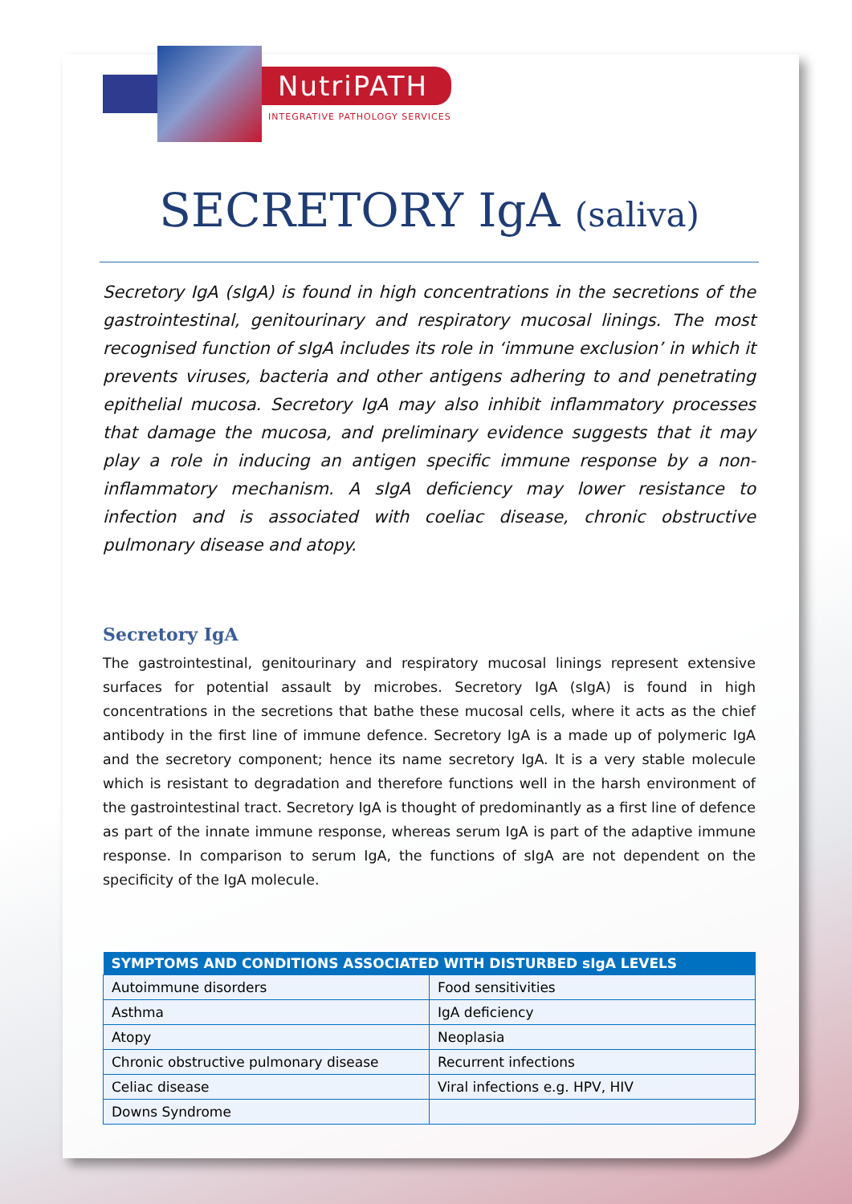NutriPATH
INTEGRATIVE PATHOLOGY SERVICES
SECRETORY IgA (saliva)
Secretory IgA (sIgA) is found in high concentrations in the secretions of the gastrointestinal, genitourinary and respiratory mucosal linings. The most recognised function of sIgA includes its role in ‘immune exclusion’ in which it prevents viruses, bacteria and other antigens adhering to and penetrating epithelial mucosa. Secretory IgA may also inhibit inflammatory processes that damage the mucosa, and preliminary evidence suggests that it may play a role in inducing an antigen specific immune response by a non-inflammatory mechanism. A sIgA deficiency may lower resistance to infection and is associated with coeliac disease, chronic obstructive pulmonary disease and atopy.
Secretory IgA
The gastrointestinal, genitourinary and respiratory mucosal linings represent extensive surfaces for potential assault by microbes. Secretory IgA (sIgA) is found in high concentrations in the secretions that bathe these mucosal cells, where it acts as the chief antibody in the first line of immune defence. Secretory IgA is a made up of polymeric IgA and the secretory component; hence its name secretory IgA. It is a very stable molecule which is resistant to degradation and therefore functions well in the harsh environment of the gastrointestinal tract. Secretory IgA is thought of predominantly as a first line of defence as part of the innate immune response, whereas serum IgA is part of the adaptive immune response. In comparison to serum IgA, the functions of sIgA are not dependent on the specificity of the IgA molecule.
| SYMPTOMS AND CONDITIONS ASSOCIATED WITH DISTURBED sIgA LEVELS | |
| --- | --- |
| Autoimmune disorders | Food sensitivities |
| Asthma | IgA deficiency |
| Atopy | Neoplasia |
| Chronic obstructive pulmonary disease | Recurrent infections |
| Celiac disease | Viral infections e.g. HPV, HIV |
| Downs Syndrome | |